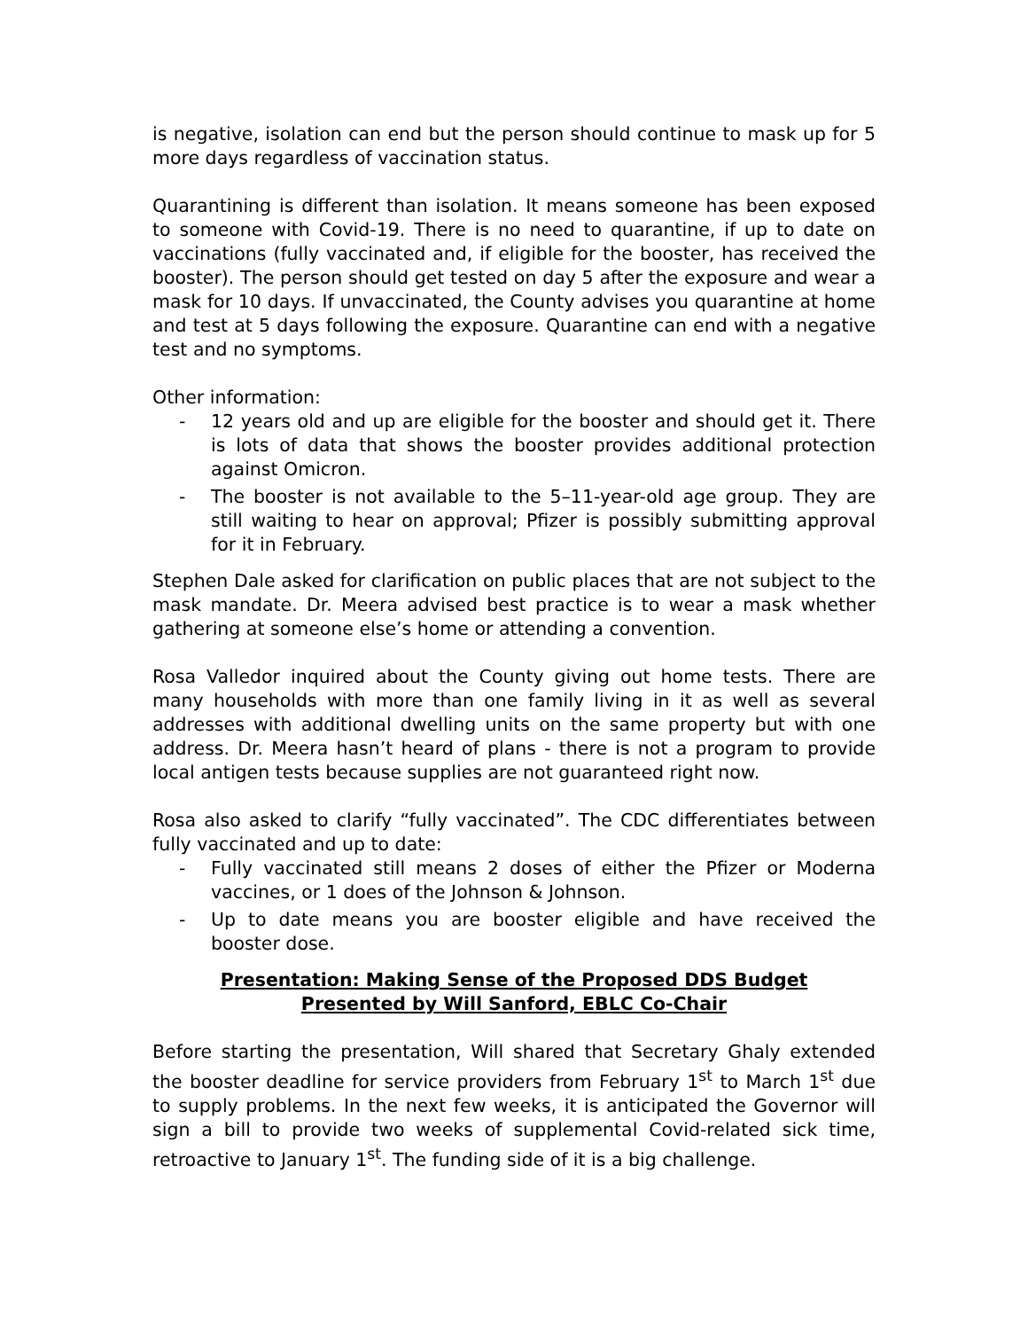is negative, isolation can end but the person should continue to mask up for 5 more days regardless of vaccination status.
Quarantining is different than isolation. It means someone has been exposed to someone with Covid-19. There is no need to quarantine, if up to date on vaccinations (fully vaccinated and, if eligible for the booster, has received the booster). The person should get tested on day 5 after the exposure and wear a mask for 10 days. If unvaccinated, the County advises you quarantine at home and test at 5 days following the exposure. Quarantine can end with a negative test and no symptoms.
Other information:
- 12 years old and up are eligible for the booster and should get it. There is lots of data that shows the booster provides additional protection against Omicron.
- The booster is not available to the 5–11-year-old age group. They are still waiting to hear on approval; Pfizer is possibly submitting approval for it in February.
Stephen Dale asked for clarification on public places that are not subject to the mask mandate. Dr. Meera advised best practice is to wear a mask whether gathering at someone else’s home or attending a convention.
Rosa Valledor inquired about the County giving out home tests. There are many households with more than one family living in it as well as several addresses with additional dwelling units on the same property but with one address. Dr. Meera hasn’t heard of plans - there is not a program to provide local antigen tests because supplies are not guaranteed right now.
Rosa also asked to clarify “fully vaccinated”. The CDC differentiates between fully vaccinated and up to date:
- Fully vaccinated still means 2 doses of either the Pfizer or Moderna vaccines, or 1 does of the Johnson & Johnson.
- Up to date means you are booster eligible and have received the booster dose.
Presentation: Making Sense of the Proposed DDS Budget
Presented by Will Sanford, EBLC Co-Chair
Before starting the presentation, Will shared that Secretary Ghaly extended the booster deadline for service providers from February 1<sup>st</sup> to March 1<sup>st</sup> due to supply problems. In the next few weeks, it is anticipated the Governor will sign a bill to provide two weeks of supplemental Covid-related sick time, retroactive to January 1<sup>st</sup>. The funding side of it is a big challenge.